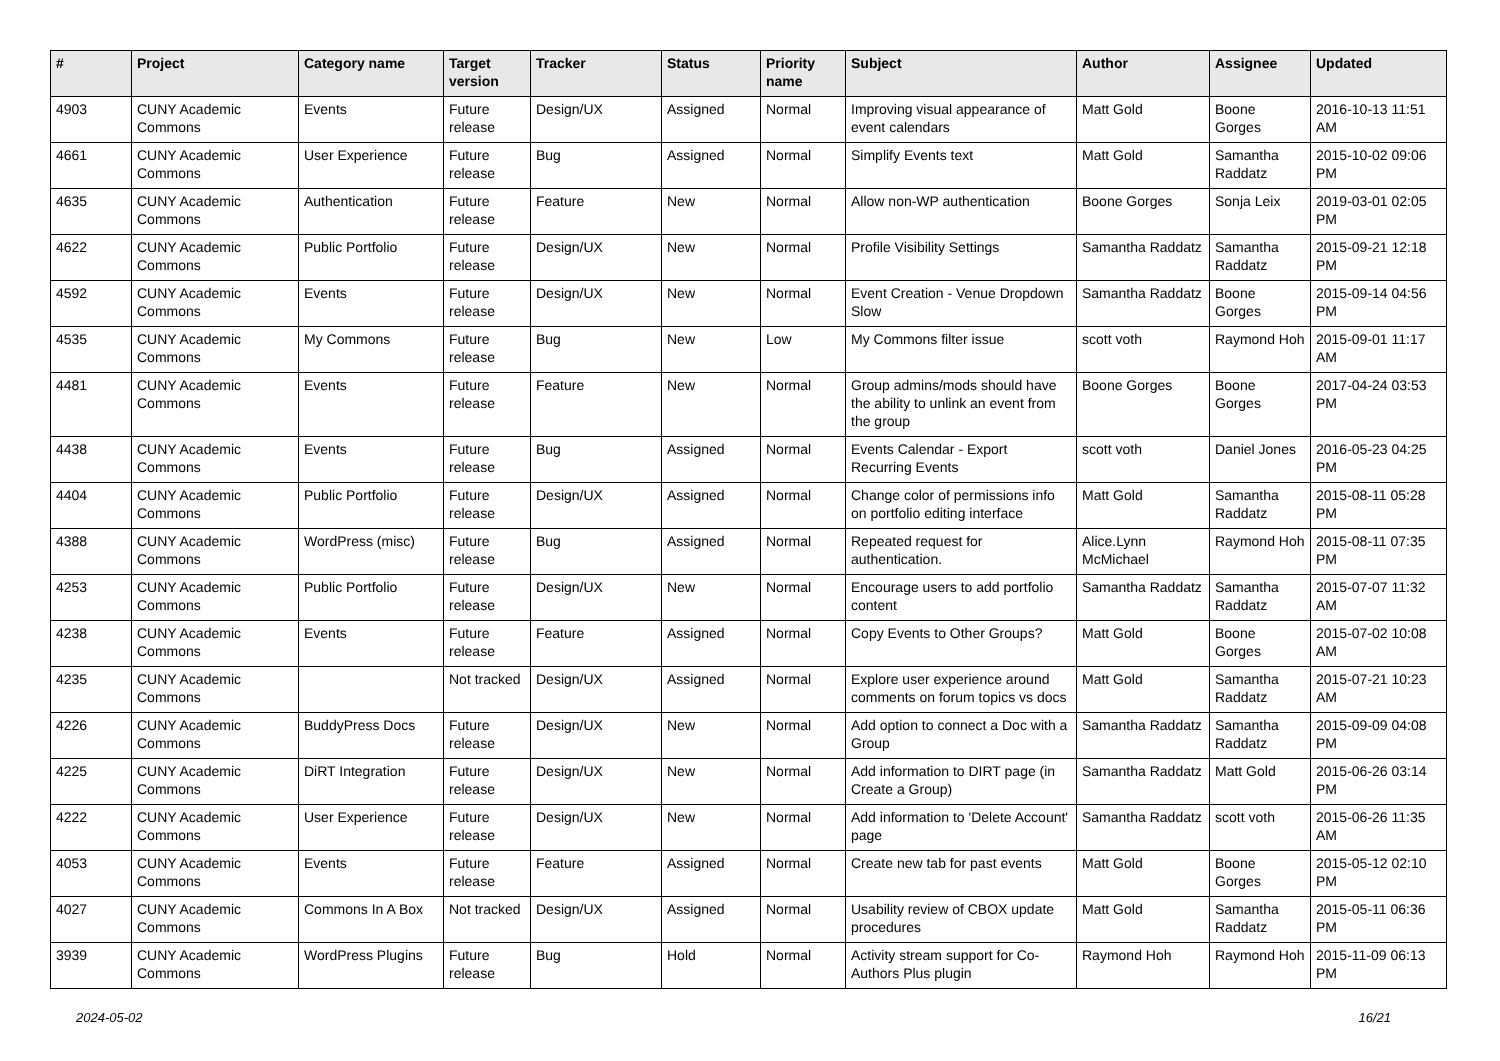| # | Project | Category name | Target version | Tracker | Status | Priority name | Subject | Author | Assignee | Updated |
| --- | --- | --- | --- | --- | --- | --- | --- | --- | --- | --- |
| 4903 | CUNY Academic Commons | Events | Future release | Design/UX | Assigned | Normal | Improving visual appearance of event calendars | Matt Gold | Boone Gorges | 2016-10-13 11:51 AM |
| 4661 | CUNY Academic Commons | User Experience | Future release | Bug | Assigned | Normal | Simplify Events text | Matt Gold | Samantha Raddatz | 2015-10-02 09:06 PM |
| 4635 | CUNY Academic Commons | Authentication | Future release | Feature | New | Normal | Allow non-WP authentication | Boone Gorges | Sonja Leix | 2019-03-01 02:05 PM |
| 4622 | CUNY Academic Commons | Public Portfolio | Future release | Design/UX | New | Normal | Profile Visibility Settings | Samantha Raddatz | Samantha Raddatz | 2015-09-21 12:18 PM |
| 4592 | CUNY Academic Commons | Events | Future release | Design/UX | New | Normal | Event Creation - Venue Dropdown Slow | Samantha Raddatz | Boone Gorges | 2015-09-14 04:56 PM |
| 4535 | CUNY Academic Commons | My Commons | Future release | Bug | New | Low | My Commons filter issue | scott voth | Raymond Hoh | 2015-09-01 11:17 AM |
| 4481 | CUNY Academic Commons | Events | Future release | Feature | New | Normal | Group admins/mods should have the ability to unlink an event from the group | Boone Gorges | Boone Gorges | 2017-04-24 03:53 PM |
| 4438 | CUNY Academic Commons | Events | Future release | Bug | Assigned | Normal | Events Calendar - Export Recurring Events | scott voth | Daniel Jones | 2016-05-23 04:25 PM |
| 4404 | CUNY Academic Commons | Public Portfolio | Future release | Design/UX | Assigned | Normal | Change color of permissions info on portfolio editing interface | Matt Gold | Samantha Raddatz | 2015-08-11 05:28 PM |
| 4388 | CUNY Academic Commons | WordPress (misc) | Future release | Bug | Assigned | Normal | Repeated request for authentication. | Alice.Lynn McMichael | Raymond Hoh | 2015-08-11 07:35 PM |
| 4253 | CUNY Academic Commons | Public Portfolio | Future release | Design/UX | New | Normal | Encourage users to add portfolio content | Samantha Raddatz | Samantha Raddatz | 2015-07-07 11:32 AM |
| 4238 | CUNY Academic Commons | Events | Future release | Feature | Assigned | Normal | Copy Events to Other Groups? | Matt Gold | Boone Gorges | 2015-07-02 10:08 AM |
| 4235 | CUNY Academic Commons | | Not tracked | Design/UX | Assigned | Normal | Explore user experience around comments on forum topics vs docs | Matt Gold | Samantha Raddatz | 2015-07-21 10:23 AM |
| 4226 | CUNY Academic Commons | BuddyPress Docs | Future release | Design/UX | New | Normal | Add option to connect a Doc with a Group | Samantha Raddatz | Samantha Raddatz | 2015-09-09 04:08 PM |
| 4225 | CUNY Academic Commons | DiRT Integration | Future release | Design/UX | New | Normal | Add information to DIRT page (in Create a Group) | Samantha Raddatz | Matt Gold | 2015-06-26 03:14 PM |
| 4222 | CUNY Academic Commons | User Experience | Future release | Design/UX | New | Normal | Add information to 'Delete Account' page | Samantha Raddatz | scott voth | 2015-06-26 11:35 AM |
| 4053 | CUNY Academic Commons | Events | Future release | Feature | Assigned | Normal | Create new tab for past events | Matt Gold | Boone Gorges | 2015-05-12 02:10 PM |
| 4027 | CUNY Academic Commons | Commons In A Box | Not tracked | Design/UX | Assigned | Normal | Usability review of CBOX update procedures | Matt Gold | Samantha Raddatz | 2015-05-11 06:36 PM |
| 3939 | CUNY Academic Commons | WordPress Plugins | Future release | Bug | Hold | Normal | Activity stream support for Co-Authors Plus plugin | Raymond Hoh | Raymond Hoh | 2015-11-09 06:13 PM |
2024-05-02 16/21